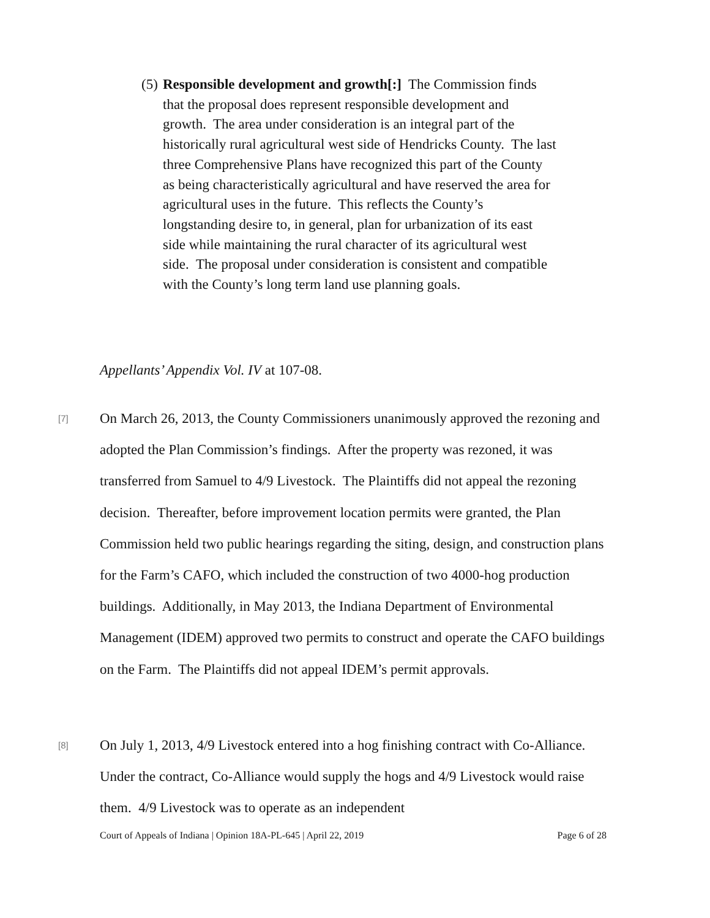(5) Responsible development and growth[:] The Commission finds that the proposal does represent responsible development and growth. The area under consideration is an integral part of the historically rural agricultural west side of Hendricks County. The last three Comprehensive Plans have recognized this part of the County as being characteristically agricultural and have reserved the area for agricultural uses in the future. This reflects the County’s longstanding desire to, in general, plan for urbanization of its east side while maintaining the rural character of its agricultural west side. The proposal under consideration is consistent and compatible with the County’s long term land use planning goals.
Appellants’ Appendix Vol. IV at 107-08.
[7] On March 26, 2013, the County Commissioners unanimously approved the rezoning and adopted the Plan Commission’s findings. After the property was rezoned, it was transferred from Samuel to 4/9 Livestock. The Plaintiffs did not appeal the rezoning decision. Thereafter, before improvement location permits were granted, the Plan Commission held two public hearings regarding the siting, design, and construction plans for the Farm’s CAFO, which included the construction of two 4000-hog production buildings. Additionally, in May 2013, the Indiana Department of Environmental Management (IDEM) approved two permits to construct and operate the CAFO buildings on the Farm. The Plaintiffs did not appeal IDEM’s permit approvals.
[8] On July 1, 2013, 4/9 Livestock entered into a hog finishing contract with Co-Alliance. Under the contract, Co-Alliance would supply the hogs and 4/9 Livestock would raise them. 4/9 Livestock was to operate as an independent
Court of Appeals of Indiana | Opinion 18A-PL-645 | April 22, 2019 Page 6 of 28